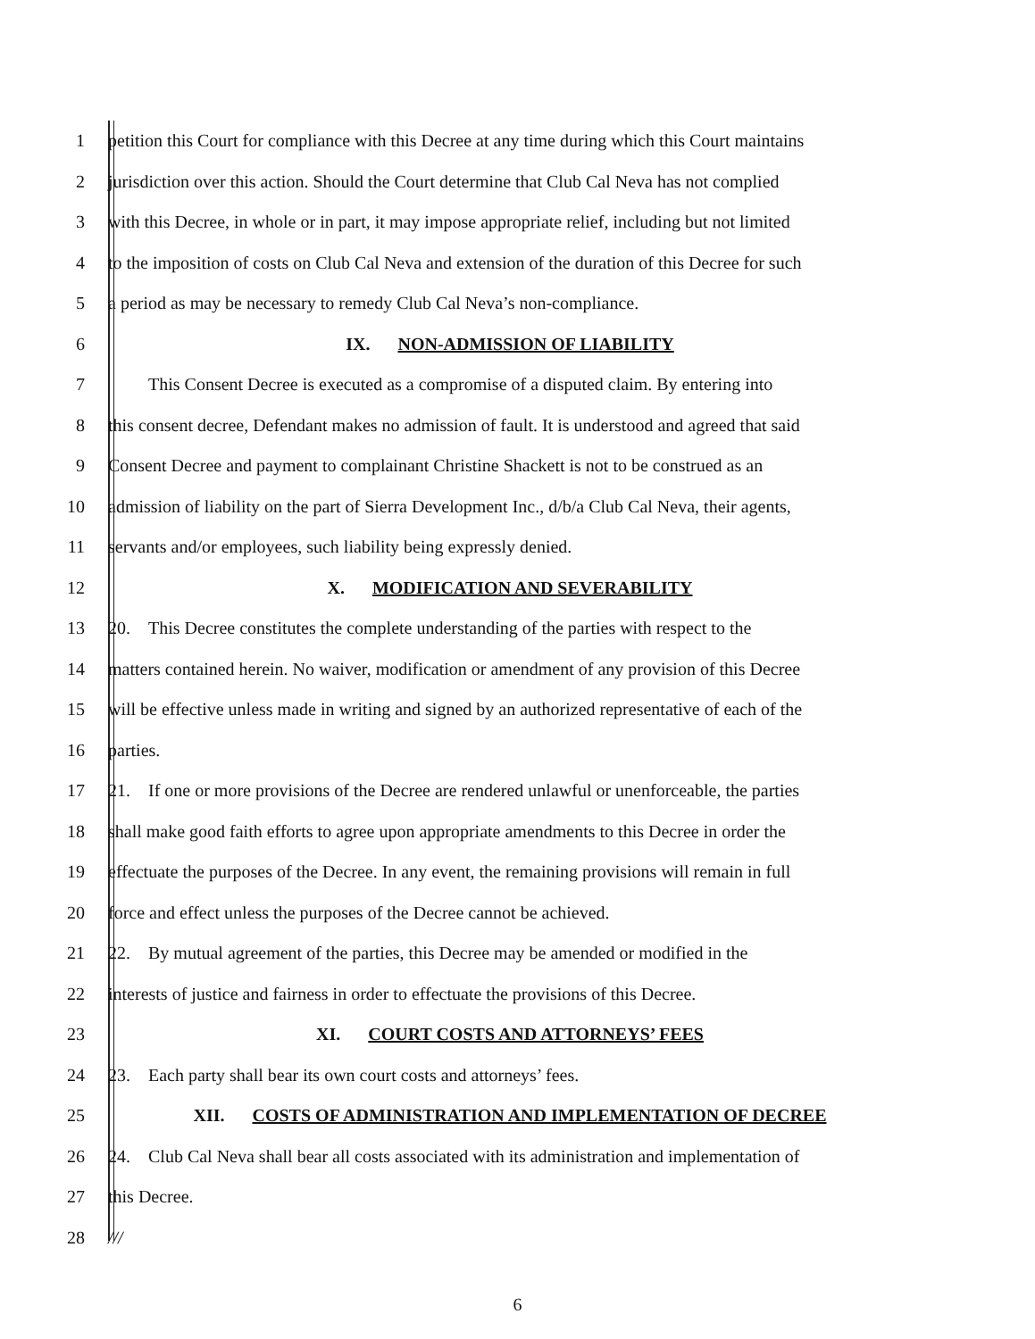1
petition this Court for compliance with this Decree at any time during which this Court maintains
2
jurisdiction over this action. Should the Court determine that Club Cal Neva has not complied
3
with this Decree, in whole or in part, it may impose appropriate relief, including but not limited
4
to the imposition of costs on Club Cal Neva and extension of the duration of this Decree for such
5 a period as may be necessary to remedy Club Cal Neva’s non-compliance.
6 IX. NON-ADMISSION OF LIABILITY
7
This Consent Decree is executed as a compromise of a disputed claim. By entering into
8
this consent decree, Defendant makes no admission of fault. It is understood and agreed that said
9
Consent Decree and payment to complainant Christine Shackett is not to be construed as an
10
admission of liability on the part of Sierra Development Inc., d/b/a Club Cal Neva, their agents,
11 servants and/or employees, such liability being expressly denied.
12 X. MODIFICATION AND SEVERABILITY
13
20. This Decree constitutes the complete understanding of the parties with respect to the
14
matters contained herein. No waiver, modification or amendment of any provision of this Decree
15
will be effective unless made in writing and signed by an authorized representative of each of the
16 parties.
17
21. If one or more provisions of the Decree are rendered unlawful or unenforceable, the parties
18
shall make good faith efforts to agree upon appropriate amendments to this Decree in order the
19
effectuate the purposes of the Decree. In any event, the remaining provisions will remain in full
20 force and effect unless the purposes of the Decree cannot be achieved.
21
22. By mutual agreement of the parties, this Decree may be amended or modified in the
22
interests of justice and fairness in order to effectuate the provisions of this Decree.
23 XI. COURT COSTS AND ATTORNEYS’ FEES
24 23. Each party shall bear its own court costs and attorneys’ fees.
25 XII. COSTS OF ADMINISTRATION AND IMPLEMENTATION OF DECREE
26
24. Club Cal Neva shall bear all costs associated with its administration and implementation of
27 this Decree.
28 ///
6